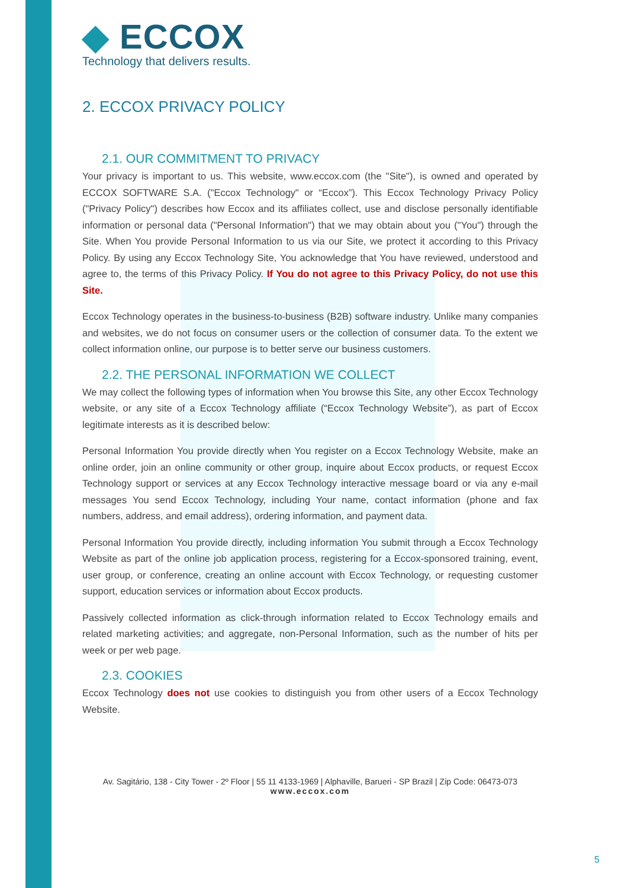◆ ECCOX
Technology that delivers results.
2. ECCOX PRIVACY POLICY
2.1. OUR COMMITMENT TO PRIVACY
Your privacy is important to us. This website, www.eccox.com (the "Site"), is owned and operated by ECCOX SOFTWARE S.A. ("Eccox Technology" or “Eccox”). This Eccox Technology Privacy Policy ("Privacy Policy") describes how Eccox and its affiliates collect, use and disclose personally identifiable information or personal data ("Personal Information") that we may obtain about you ("You") through the Site. When You provide Personal Information to us via our Site, we protect it according to this Privacy Policy. By using any Eccox Technology Site, You acknowledge that You have reviewed, understood and agree to, the terms of this Privacy Policy. If You do not agree to this Privacy Policy, do not use this Site.
Eccox Technology operates in the business-to-business (B2B) software industry. Unlike many companies and websites, we do not focus on consumer users or the collection of consumer data. To the extent we collect information online, our purpose is to better serve our business customers.
2.2. THE PERSONAL INFORMATION WE COLLECT
We may collect the following types of information when You browse this Site, any other Eccox Technology website, or any site of a Eccox Technology affiliate (“Eccox Technology Website”), as part of Eccox legitimate interests as it is described below:
Personal Information You provide directly when You register on a Eccox Technology Website, make an online order, join an online community or other group, inquire about Eccox products, or request Eccox Technology support or services at any Eccox Technology interactive message board or via any e-mail messages You send Eccox Technology, including Your name, contact information (phone and fax numbers, address, and email address), ordering information, and payment data.
Personal Information You provide directly, including information You submit through a Eccox Technology Website as part of the online job application process, registering for a Eccox-sponsored training, event, user group, or conference, creating an online account with Eccox Technology, or requesting customer support, education services or information about Eccox products.
Passively collected information as click-through information related to Eccox Technology emails and related marketing activities; and aggregate, non-Personal Information, such as the number of hits per week or per web page.
2.3. COOKIES
Eccox Technology does not use cookies to distinguish you from other users of a Eccox Technology Website.
Av. Sagitário, 138 - City Tower - 2º Floor | 55 11 4133-1969 | Alphaville, Barueri - SP Brazil | Zip Code: 06473-073
www.eccox.com
5